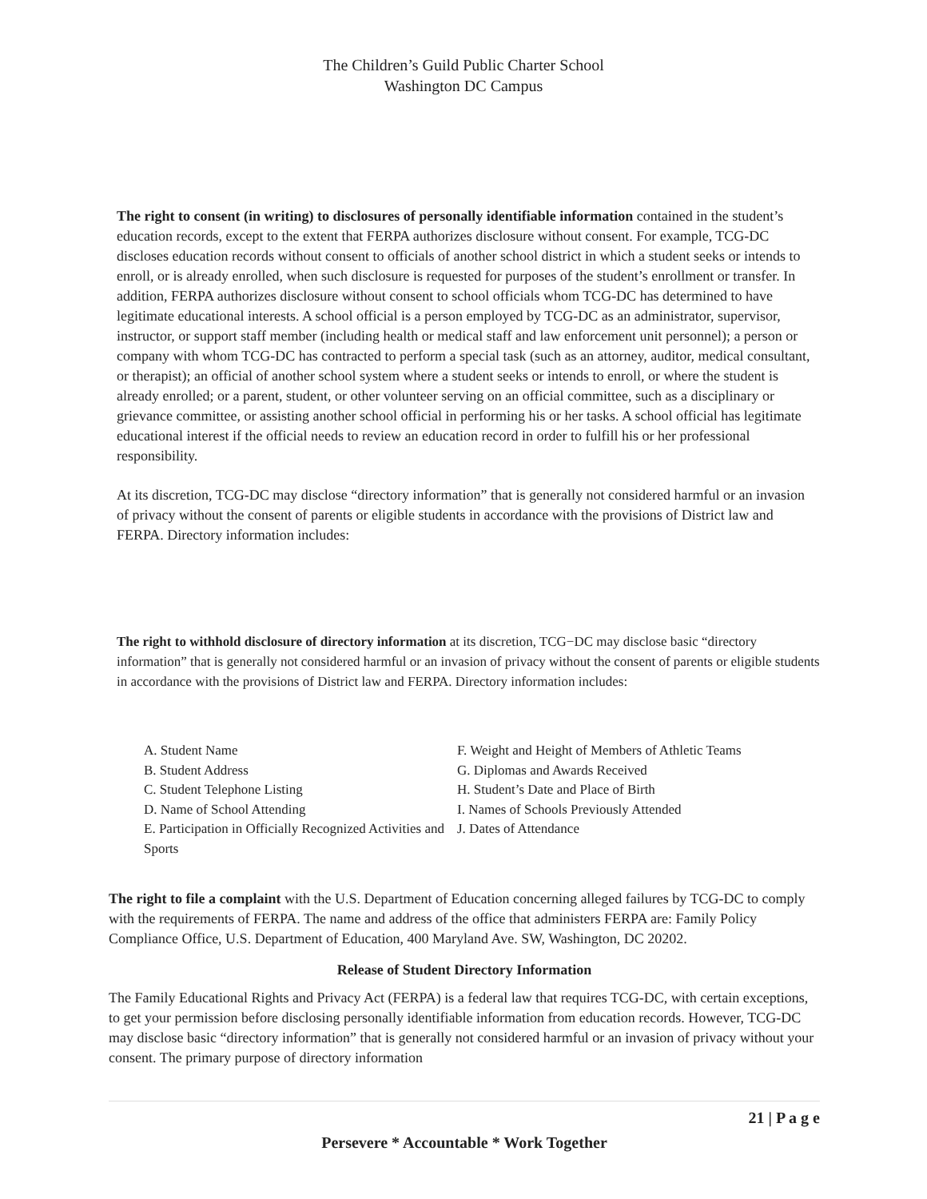The Children’s Guild Public Charter School
Washington DC Campus
The right to consent (in writing) to disclosures of personally identifiable information contained in the student’s education records, except to the extent that FERPA authorizes disclosure without consent. For example, TCG-DC discloses education records without consent to officials of another school district in which a student seeks or intends to enroll, or is already enrolled, when such disclosure is requested for purposes of the student’s enrollment or transfer. In addition, FERPA authorizes disclosure without consent to school officials whom TCG-DC has determined to have legitimate educational interests. A school official is a person employed by TCG-DC as an administrator, supervisor, instructor, or support staff member (including health or medical staff and law enforcement unit personnel); a person or company with whom TCG-DC has contracted to perform a special task (such as an attorney, auditor, medical consultant, or therapist); an official of another school system where a student seeks or intends to enroll, or where the student is already enrolled; or a parent, student, or other volunteer serving on an official committee, such as a disciplinary or grievance committee, or assisting another school official in performing his or her tasks. A school official has legitimate educational interest if the official needs to review an education record in order to fulfill his or her professional responsibility.
At its discretion, TCG-DC may disclose “directory information” that is generally not considered harmful or an invasion of privacy without the consent of parents or eligible students in accordance with the provisions of District law and FERPA. Directory information includes:
The right to withhold disclosure of directory information at its discretion, TCG−DC may disclose basic “directory information” that is generally not considered harmful or an invasion of privacy without the consent of parents or eligible students in accordance with the provisions of District law and FERPA. Directory information includes:
A. Student Name
B. Student Address
C. Student Telephone Listing
D. Name of School Attending
E. Participation in Officially Recognized Activities and Sports
F. Weight and Height of Members of Athletic Teams
G. Diplomas and Awards Received
H. Student’s Date and Place of Birth
I. Names of Schools Previously Attended
J. Dates of Attendance
The right to file a complaint with the U.S. Department of Education concerning alleged failures by TCG-DC to comply with the requirements of FERPA. The name and address of the office that administers FERPA are: Family Policy Compliance Office, U.S. Department of Education, 400 Maryland Ave. SW, Washington, DC 20202.
Release of Student Directory Information
The Family Educational Rights and Privacy Act (FERPA) is a federal law that requires TCG-DC, with certain exceptions, to get your permission before disclosing personally identifiable information from education records. However, TCG-DC may disclose basic “directory information” that is generally not considered harmful or an invasion of privacy without your consent. The primary purpose of directory information
21 | P a g e
Persevere * Accountable * Work Together